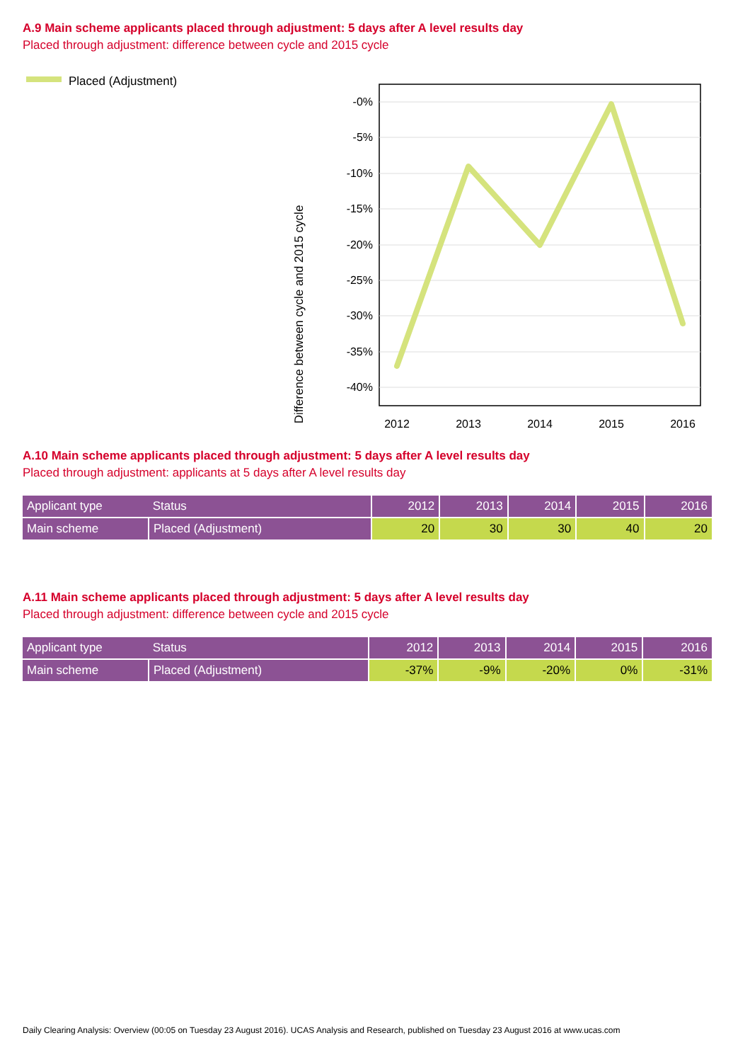A.9 Main scheme applicants placed through adjustment: 5 days after A level results day
Placed through adjustment: difference between cycle and 2015 cycle
Placed (Adjustment)
Difference between cycle and 2015 cycle
-0%
-5%
-10%
-15%
-20%
-25%
-30%
-35%
-40%
2012
2013
2014
2015
2016
A.10 Main scheme applicants placed through adjustment: 5 days after A level results day
Placed through adjustment: applicants at 5 days after A level results day
| Applicant type Status | | 2012 | 2013 | 2014 | 2015 | 2016 |
| --- | --- | --- | --- | --- | --- | --- |
| Main scheme | Placed (Adjustment) | 20 | 30 | 30 | 40 | 20 |
A.11 Main scheme applicants placed through adjustment: 5 days after A level results day
Placed through adjustment: difference between cycle and 2015 cycle
| Applicant type Status | | 2012 | 2013 | 2014 | 2015 | 2016 |
| --- | --- | --- | --- | --- | --- | --- |
| Main scheme | Placed (Adjustment) | -37% | -9% | -20% | 0% | -31% |
Daily Clearing Analysis: Overview (00:05 on Tuesday 23 August 2016). UCAS Analysis and Research, published on Tuesday 23 August 2016 at www.ucas.com